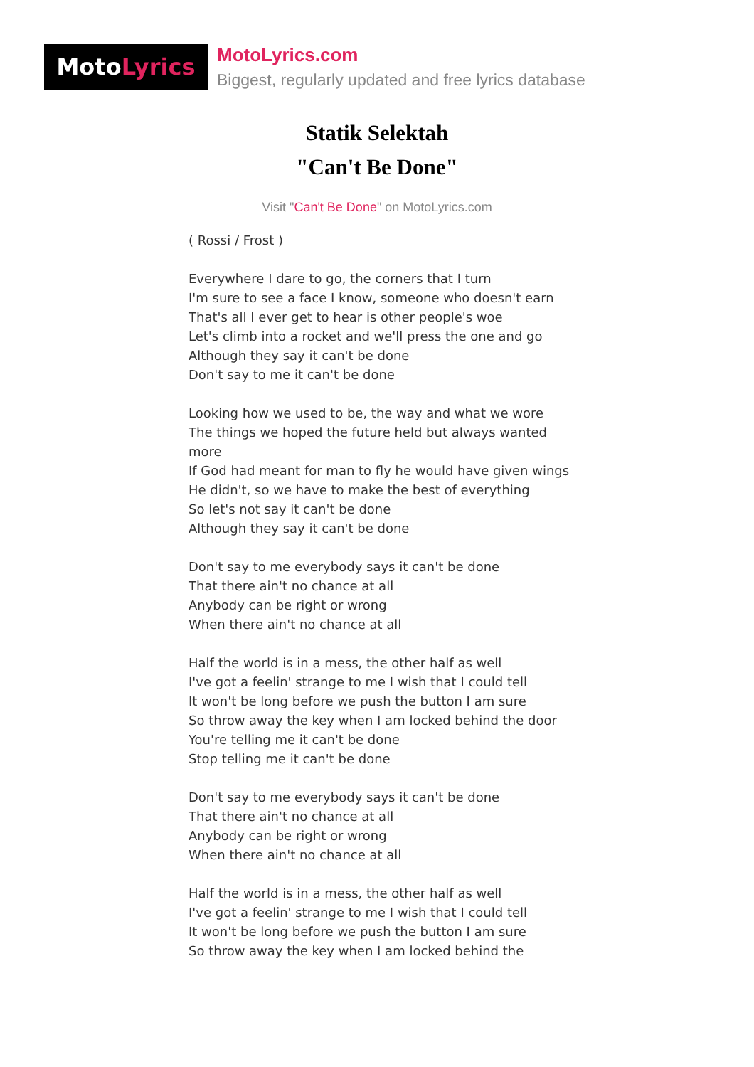MotoLyrics
MotoLyrics.com
Biggest, regularly updated and free lyrics database
Statik Selektah
"Can't Be Done"
Visit "Can't Be Done" on MotoLyrics.com
( Rossi / Frost )
Everywhere I dare to go, the corners that I turn
I'm sure to see a face I know, someone who doesn't earn
That's all I ever get to hear is other people's woe
Let's climb into a rocket and we'll press the one and go
Although they say it can't be done
Don't say to me it can't be done
Looking how we used to be, the way and what we wore
The things we hoped the future held but always wanted more
If God had meant for man to fly he would have given wings
He didn't, so we have to make the best of everything
So let's not say it can't be done
Although they say it can't be done
Don't say to me everybody says it can't be done
That there ain't no chance at all
Anybody can be right or wrong
When there ain't no chance at all
Half the world is in a mess, the other half as well
I've got a feelin' strange to me I wish that I could tell
It won't be long before we push the button I am sure
So throw away the key when I am locked behind the door
You're telling me it can't be done
Stop telling me it can't be done
Don't say to me everybody says it can't be done
That there ain't no chance at all
Anybody can be right or wrong
When there ain't no chance at all
Half the world is in a mess, the other half as well
I've got a feelin' strange to me I wish that I could tell
It won't be long before we push the button I am sure
So throw away the key when I am locked behind the